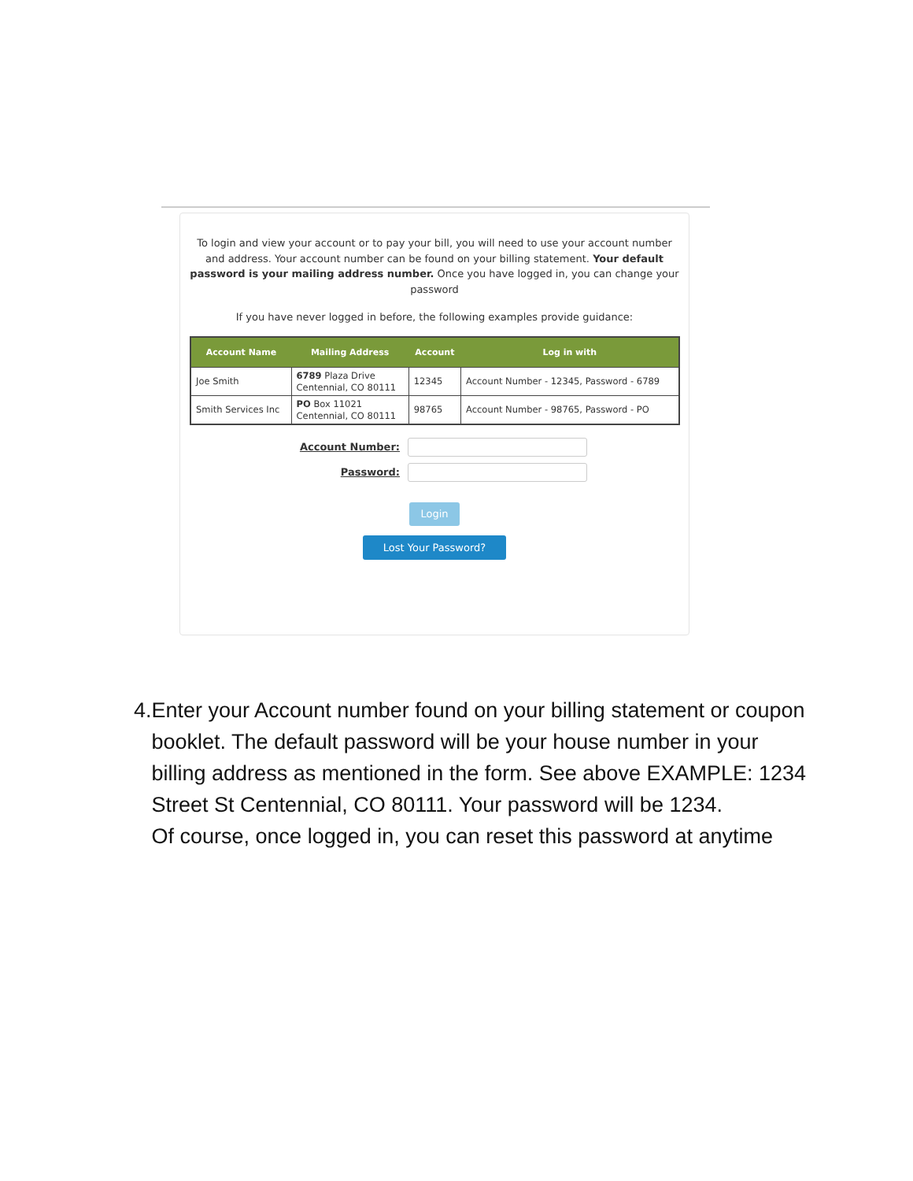To login and view your account or to pay your bill, you will need to use your account number and address. Your account number can be found on your billing statement. Your default password is your mailing address number. Once you have logged in, you can change your password
If you have never logged in before, the following examples provide guidance:
| Account Name | Mailing Address | Account | Log in with |
| --- | --- | --- | --- |
| Joe Smith | 6789 Plaza Drive Centennial, CO 80111 | 12345 | Account Number - 12345, Password - 6789 |
| Smith Services Inc | PO Box 11021 Centennial, CO 80111 | 98765 | Account Number - 98765, Password - PO |
Account Number:
Password:
Login
Lost Your Password?
4. Enter your Account number found on your billing statement or coupon booklet. The default password will be your house number in your billing address as mentioned in the form. See above EXAMPLE: 1234 Street St Centennial, CO 80111. Your password will be 1234.
Of course, once logged in, you can reset this password at anytime